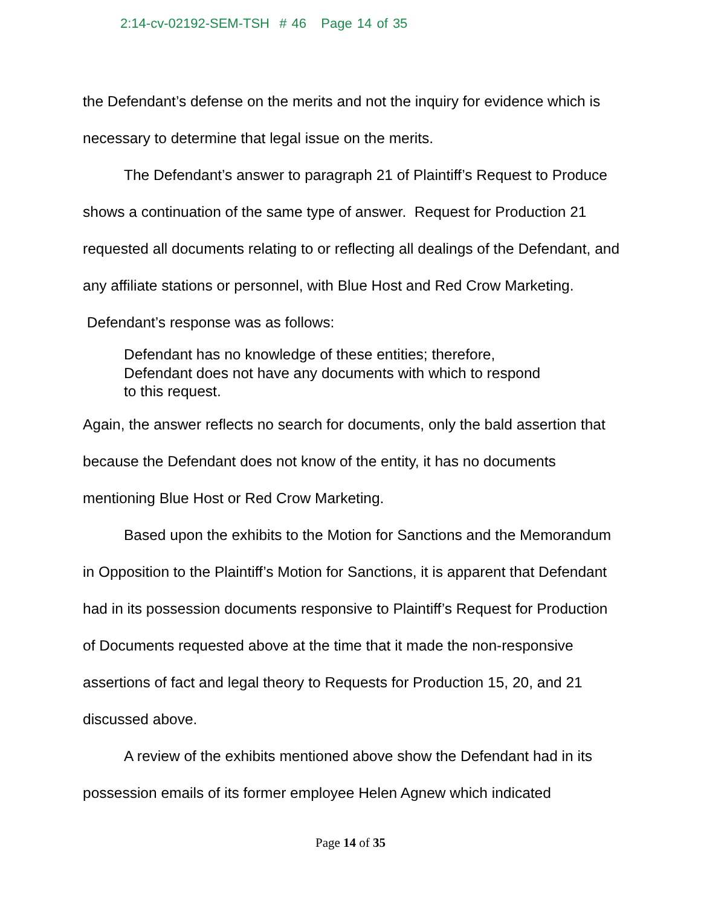2:14-cv-02192-SEM-TSH # 46 Page 14 of 35
the Defendant’s defense on the merits and not the inquiry for evidence which is necessary to determine that legal issue on the merits.
The Defendant’s answer to paragraph 21 of Plaintiff’s Request to Produce shows a continuation of the same type of answer. Request for Production 21 requested all documents relating to or reflecting all dealings of the Defendant, and any affiliate stations or personnel, with Blue Host and Red Crow Marketing. Defendant’s response was as follows:
Defendant has no knowledge of these entities; therefore, Defendant does not have any documents with which to respond to this request.
Again, the answer reflects no search for documents, only the bald assertion that because the Defendant does not know of the entity, it has no documents mentioning Blue Host or Red Crow Marketing.
Based upon the exhibits to the Motion for Sanctions and the Memorandum in Opposition to the Plaintiff’s Motion for Sanctions, it is apparent that Defendant had in its possession documents responsive to Plaintiff’s Request for Production of Documents requested above at the time that it made the non-responsive assertions of fact and legal theory to Requests for Production 15, 20, and 21 discussed above.
A review of the exhibits mentioned above show the Defendant had in its possession emails of its former employee Helen Agnew which indicated
Page 14 of 35